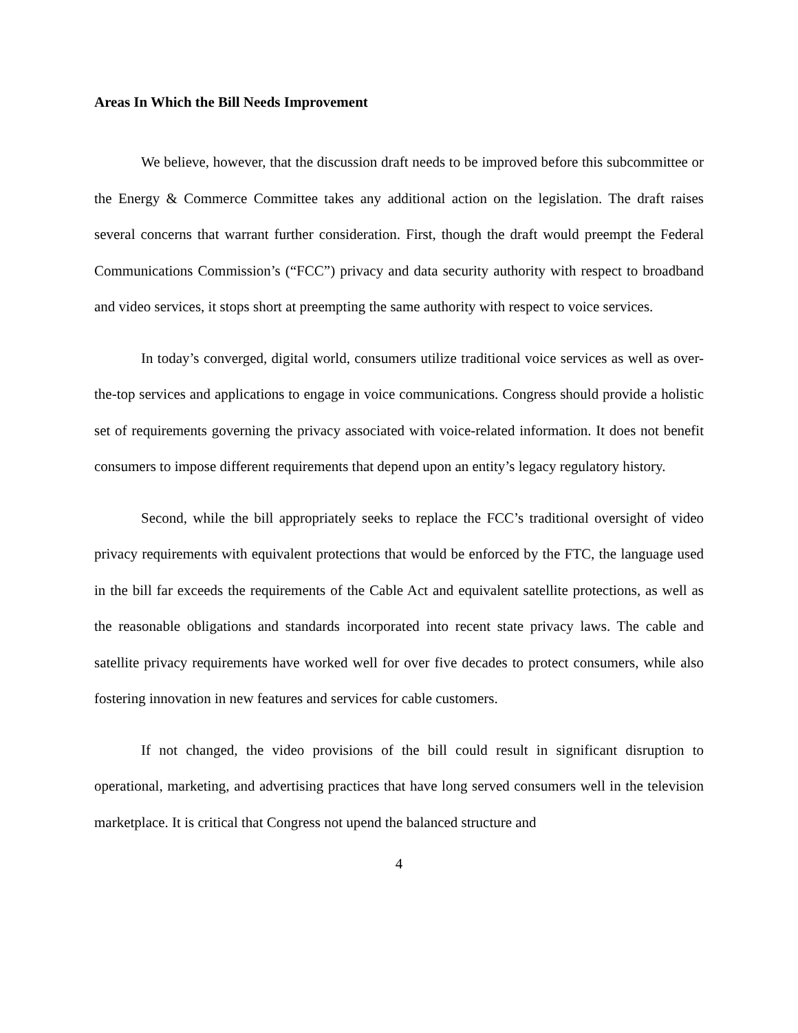Areas In Which the Bill Needs Improvement
We believe, however, that the discussion draft needs to be improved before this subcommittee or the Energy & Commerce Committee takes any additional action on the legislation. The draft raises several concerns that warrant further consideration. First, though the draft would preempt the Federal Communications Commission’s (“FCC”) privacy and data security authority with respect to broadband and video services, it stops short at preempting the same authority with respect to voice services.
In today’s converged, digital world, consumers utilize traditional voice services as well as over-the-top services and applications to engage in voice communications. Congress should provide a holistic set of requirements governing the privacy associated with voice-related information. It does not benefit consumers to impose different requirements that depend upon an entity’s legacy regulatory history.
Second, while the bill appropriately seeks to replace the FCC’s traditional oversight of video privacy requirements with equivalent protections that would be enforced by the FTC, the language used in the bill far exceeds the requirements of the Cable Act and equivalent satellite protections, as well as the reasonable obligations and standards incorporated into recent state privacy laws. The cable and satellite privacy requirements have worked well for over five decades to protect consumers, while also fostering innovation in new features and services for cable customers.
If not changed, the video provisions of the bill could result in significant disruption to operational, marketing, and advertising practices that have long served consumers well in the television marketplace. It is critical that Congress not upend the balanced structure and
4